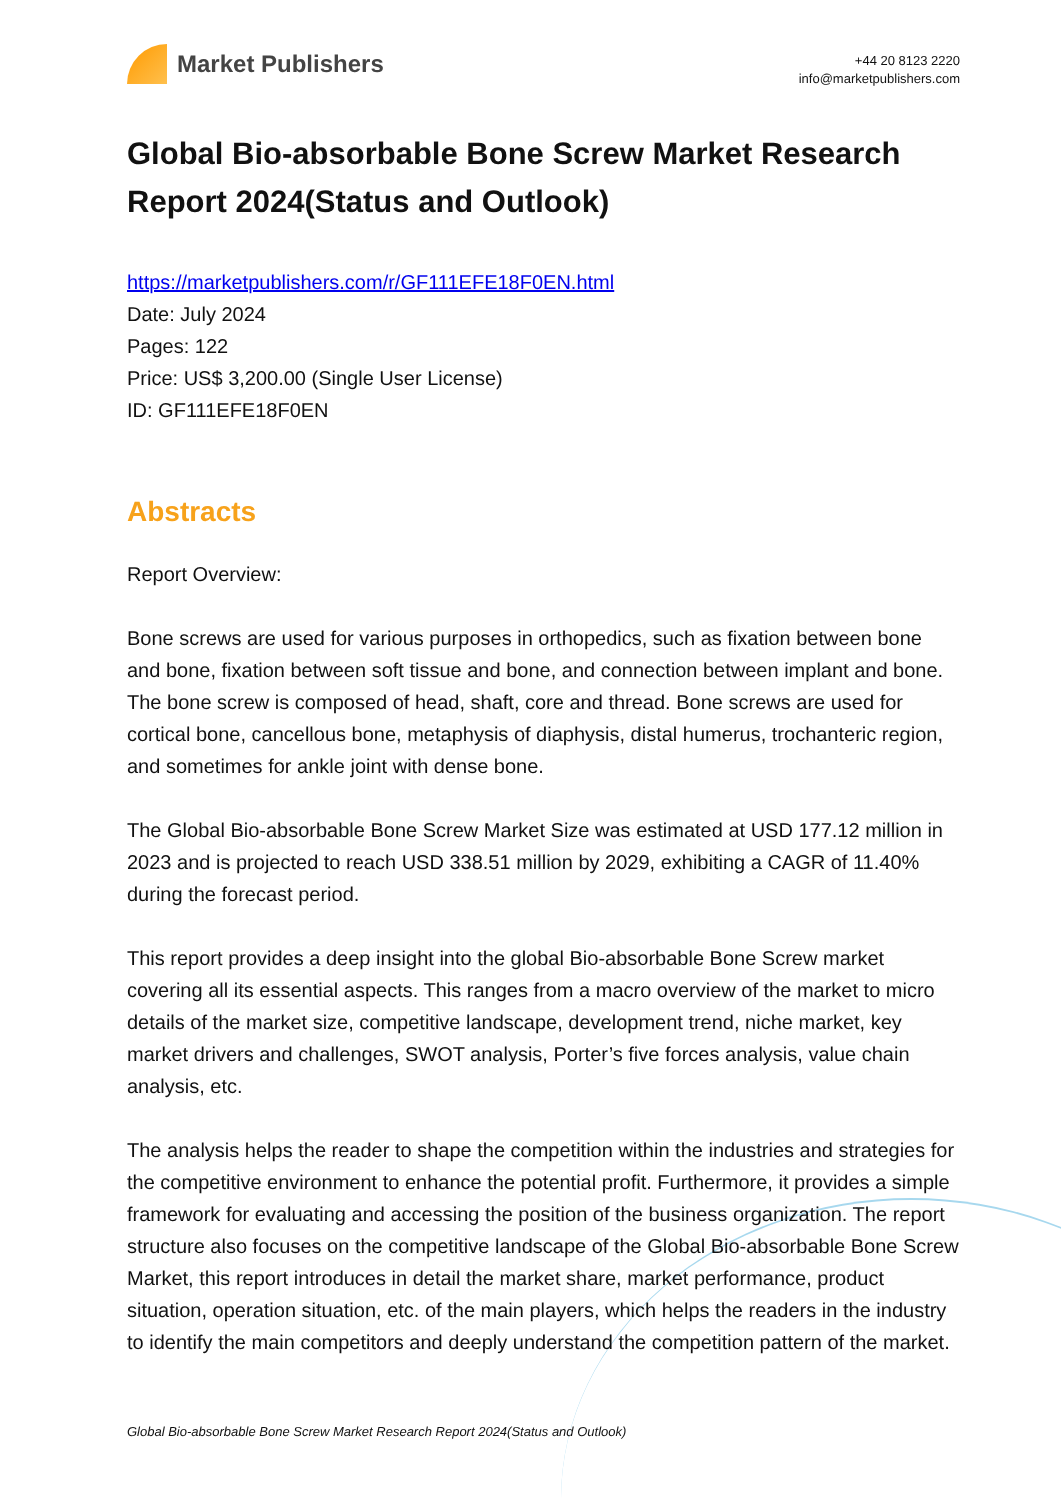Market Publishers
+44 20 8123 2220
info@marketpublishers.com
Global Bio-absorbable Bone Screw Market Research Report 2024(Status and Outlook)
https://marketpublishers.com/r/GF111EFE18F0EN.html
Date: July 2024
Pages: 122
Price: US$ 3,200.00 (Single User License)
ID: GF111EFE18F0EN
Abstracts
Report Overview:
Bone screws are used for various purposes in orthopedics, such as fixation between bone and bone, fixation between soft tissue and bone, and connection between implant and bone. The bone screw is composed of head, shaft, core and thread. Bone screws are used for cortical bone, cancellous bone, metaphysis of diaphysis, distal humerus, trochanteric region, and sometimes for ankle joint with dense bone.
The Global Bio-absorbable Bone Screw Market Size was estimated at USD 177.12 million in 2023 and is projected to reach USD 338.51 million by 2029, exhibiting a CAGR of 11.40% during the forecast period.
This report provides a deep insight into the global Bio-absorbable Bone Screw market covering all its essential aspects. This ranges from a macro overview of the market to micro details of the market size, competitive landscape, development trend, niche market, key market drivers and challenges, SWOT analysis, Porter’s five forces analysis, value chain analysis, etc.
The analysis helps the reader to shape the competition within the industries and strategies for the competitive environment to enhance the potential profit. Furthermore, it provides a simple framework for evaluating and accessing the position of the business organization. The report structure also focuses on the competitive landscape of the Global Bio-absorbable Bone Screw Market, this report introduces in detail the market share, market performance, product situation, operation situation, etc. of the main players, which helps the readers in the industry to identify the main competitors and deeply understand the competition pattern of the market.
Global Bio-absorbable Bone Screw Market Research Report 2024(Status and Outlook)